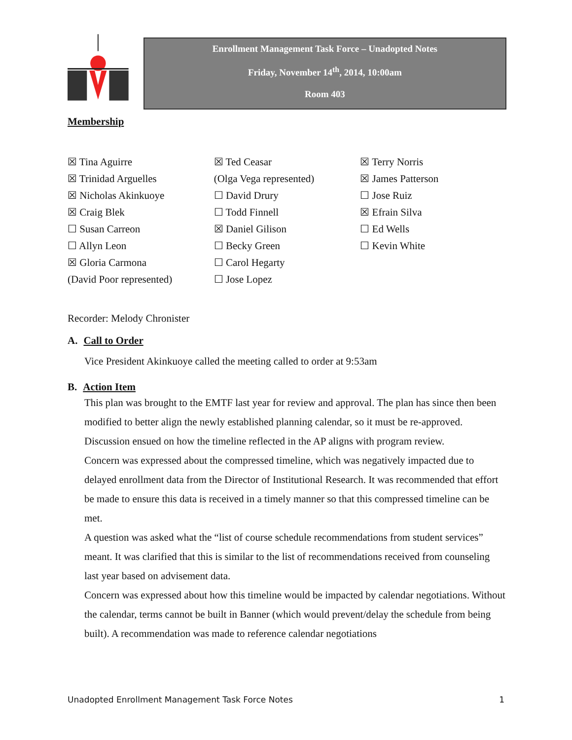Enrollment Management Task Force – Unadopted Notes
Friday, November 14<sup>th</sup>, 2014, 10:00am
Room 403
Membership
☒ Tina Aguirre
☒ Trinidad Arguelles
☒ Nicholas Akinkuoye
☒ Craig Blek
☐ Susan Carreon
☐ Allyn Leon
☒ Gloria Carmona
(David Poor represented)
☒ Ted Ceasar
(Olga Vega represented)
☐ David Drury
☐ Todd Finnell
☒ Daniel Gilison
☐ Becky Green
☐ Carol Hegarty
☐ Jose Lopez
☒ Terry Norris
☒ James Patterson
☐ Jose Ruiz
☒ Efrain Silva
☐ Ed Wells
☐ Kevin White
Recorder: Melody Chronister
A. Call to Order
Vice President Akinkuoye called the meeting called to order at 9:53am
B. Action Item
This plan was brought to the EMTF last year for review and approval. The plan has since then been modified to better align the newly established planning calendar, so it must be re-approved.
Discussion ensued on how the timeline reflected in the AP aligns with program review.
Concern was expressed about the compressed timeline, which was negatively impacted due to delayed enrollment data from the Director of Institutional Research. It was recommended that effort be made to ensure this data is received in a timely manner so that this compressed timeline can be met.
A question was asked what the “list of course schedule recommendations from student services” meant. It was clarified that this is similar to the list of recommendations received from counseling last year based on advisement data.
Concern was expressed about how this timeline would be impacted by calendar negotiations. Without the calendar, terms cannot be built in Banner (which would prevent/delay the schedule from being built). A recommendation was made to reference calendar negotiations
Unadopted Enrollment Management Task Force Notes 1